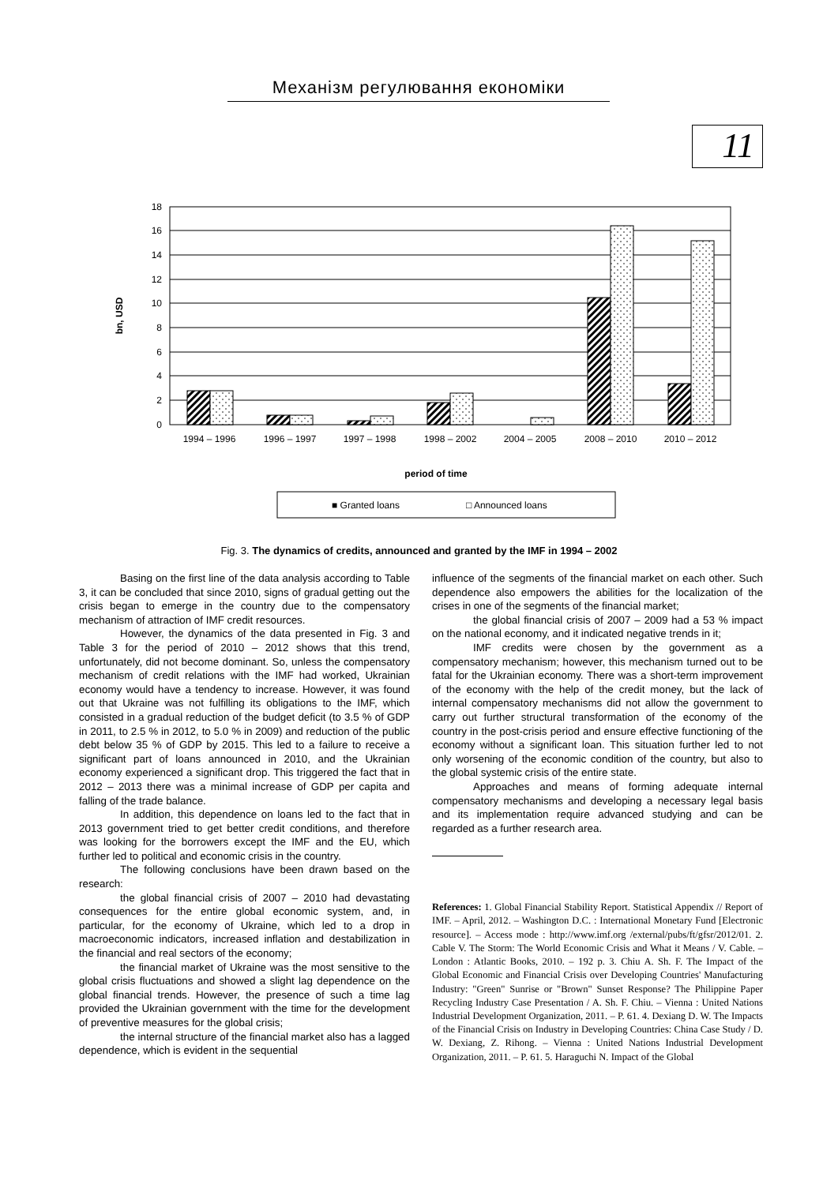Механізм регулювання економіки
11
18
16
14
12
10
8
6
4
2
0
1994 – 1996
1996 – 1997
1997 – 1998
1998 – 2002
2004 – 2005
2008 – 2010
2010 – 2012
period of time
bn, USD
■ Granted loans
□ Announced loans
Fig. 3. The dynamics of credits, announced and granted by the IMF in 1994 – 2002
Basing on the first line of the data analysis according to Table 3, it can be concluded that since 2010, signs of gradual getting out the crisis began to emerge in the country due to the compensatory mechanism of attraction of IMF credit resources.
However, the dynamics of the data presented in Fig. 3 and Table 3 for the period of 2010 – 2012 shows that this trend, unfortunately, did not become dominant. So, unless the compensatory mechanism of credit relations with the IMF had worked, Ukrainian economy would have a tendency to increase. However, it was found out that Ukraine was not fulfilling its obligations to the IMF, which consisted in a gradual reduction of the budget deficit (to 3.5 % of GDP in 2011, to 2.5 % in 2012, to 5.0 % in 2009) and reduction of the public debt below 35 % of GDP by 2015. This led to a failure to receive a significant part of loans announced in 2010, and the Ukrainian economy experienced a significant drop. This triggered the fact that in 2012 – 2013 there was a minimal increase of GDP per capita and falling of the trade balance.
In addition, this dependence on loans led to the fact that in 2013 government tried to get better credit conditions, and therefore was looking for the borrowers except the IMF and the EU, which further led to political and economic crisis in the country.
The following conclusions have been drawn based on the research:
the global financial crisis of 2007 – 2010 had devastating consequences for the entire global economic system, and, in particular, for the economy of Ukraine, which led to a drop in macroeconomic indicators, increased inflation and destabilization in the financial and real sectors of the economy;
the financial market of Ukraine was the most sensitive to the global crisis fluctuations and showed a slight lag dependence on the global financial trends. However, the presence of such a time lag provided the Ukrainian government with the time for the development of preventive measures for the global crisis;
the internal structure of the financial market also has a lagged dependence, which is evident in the sequential
influence of the segments of the financial market on each other. Such dependence also empowers the abilities for the localization of the crises in one of the segments of the financial market;
the global financial crisis of 2007 – 2009 had a 53 % impact on the national economy, and it indicated negative trends in it;
IMF credits were chosen by the government as a compensatory mechanism; however, this mechanism turned out to be fatal for the Ukrainian economy. There was a short-term improvement of the economy with the help of the credit money, but the lack of internal compensatory mechanisms did not allow the government to carry out further structural transformation of the economy of the country in the post-crisis period and ensure effective functioning of the economy without a significant loan. This situation further led to not only worsening of the economic condition of the country, but also to the global systemic crisis of the entire state.
Approaches and means of forming adequate internal compensatory mechanisms and developing a necessary legal basis and its implementation require advanced studying and can be regarded as a further research area.
References: 1. Global Financial Stability Report. Statistical Appendix // Report of IMF. – April, 2012. – Washington D.C. : International Monetary Fund [Electronic resource]. – Access mode : http://www.imf.org /external/pubs/ft/gfsr/2012/01. 2. Cable V. The Storm: The World Economic Crisis and What it Means / V. Cable. – London : Atlantic Books, 2010. – 192 p. 3. Chiu A. Sh. F. The Impact of the Global Economic and Financial Crisis over Developing Countries' Manufacturing Industry: "Green" Sunrise or "Brown" Sunset Response? The Philippine Paper Recycling Industry Case Presentation / A. Sh. F. Chiu. – Vienna : United Nations Industrial Development Organization, 2011. – P. 61. 4. Dexiang D. W. The Impacts of the Financial Crisis on Industry in Developing Countries: China Case Study / D. W. Dexiang, Z. Rihong. – Vienna : United Nations Industrial Development Organization, 2011. – P. 61. 5. Haraguchi N. Impact of the Global